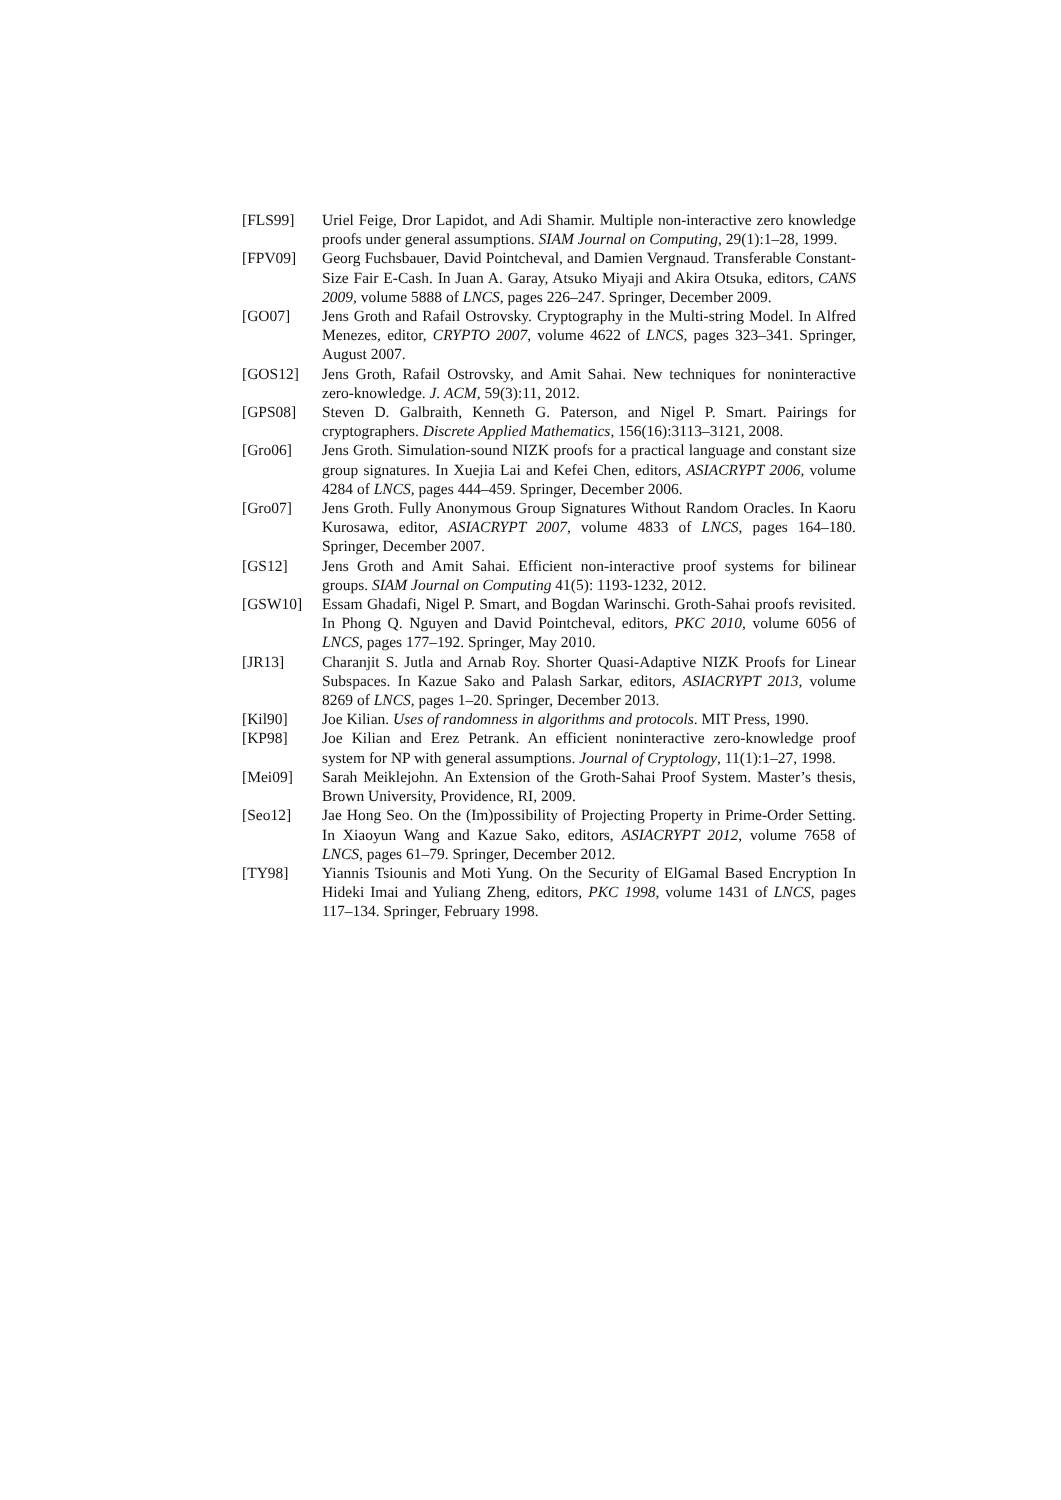[FLS99] Uriel Feige, Dror Lapidot, and Adi Shamir. Multiple non-interactive zero knowledge proofs under general assumptions. SIAM Journal on Computing, 29(1):1–28, 1999.
[FPV09] Georg Fuchsbauer, David Pointcheval, and Damien Vergnaud. Transferable Constant-Size Fair E-Cash. In Juan A. Garay, Atsuko Miyaji and Akira Otsuka, editors, CANS 2009, volume 5888 of LNCS, pages 226–247. Springer, December 2009.
[GO07] Jens Groth and Rafail Ostrovsky. Cryptography in the Multi-string Model. In Alfred Menezes, editor, CRYPTO 2007, volume 4622 of LNCS, pages 323–341. Springer, August 2007.
[GOS12] Jens Groth, Rafail Ostrovsky, and Amit Sahai. New techniques for noninteractive zero-knowledge. J. ACM, 59(3):11, 2012.
[GPS08] Steven D. Galbraith, Kenneth G. Paterson, and Nigel P. Smart. Pairings for cryptographers. Discrete Applied Mathematics, 156(16):3113–3121, 2008.
[Gro06] Jens Groth. Simulation-sound NIZK proofs for a practical language and constant size group signatures. In Xuejia Lai and Kefei Chen, editors, ASIACRYPT 2006, volume 4284 of LNCS, pages 444–459. Springer, December 2006.
[Gro07] Jens Groth. Fully Anonymous Group Signatures Without Random Oracles. In Kaoru Kurosawa, editor, ASIACRYPT 2007, volume 4833 of LNCS, pages 164–180. Springer, December 2007.
[GS12] Jens Groth and Amit Sahai. Efficient non-interactive proof systems for bilinear groups. SIAM Journal on Computing 41(5): 1193-1232, 2012.
[GSW10] Essam Ghadafi, Nigel P. Smart, and Bogdan Warinschi. Groth-Sahai proofs revisited. In Phong Q. Nguyen and David Pointcheval, editors, PKC 2010, volume 6056 of LNCS, pages 177–192. Springer, May 2010.
[JR13] Charanjit S. Jutla and Arnab Roy. Shorter Quasi-Adaptive NIZK Proofs for Linear Subspaces. In Kazue Sako and Palash Sarkar, editors, ASIACRYPT 2013, volume 8269 of LNCS, pages 1–20. Springer, December 2013.
[Kil90] Joe Kilian. Uses of randomness in algorithms and protocols. MIT Press, 1990.
[KP98] Joe Kilian and Erez Petrank. An efficient noninteractive zero-knowledge proof system for NP with general assumptions. Journal of Cryptology, 11(1):1–27, 1998.
[Mei09] Sarah Meiklejohn. An Extension of the Groth-Sahai Proof System. Master’s thesis, Brown University, Providence, RI, 2009.
[Seo12] Jae Hong Seo. On the (Im)possibility of Projecting Property in Prime-Order Setting. In Xiaoyun Wang and Kazue Sako, editors, ASIACRYPT 2012, volume 7658 of LNCS, pages 61–79. Springer, December 2012.
[TY98] Yiannis Tsiounis and Moti Yung. On the Security of ElGamal Based Encryption In Hideki Imai and Yuliang Zheng, editors, PKC 1998, volume 1431 of LNCS, pages 117–134. Springer, February 1998.